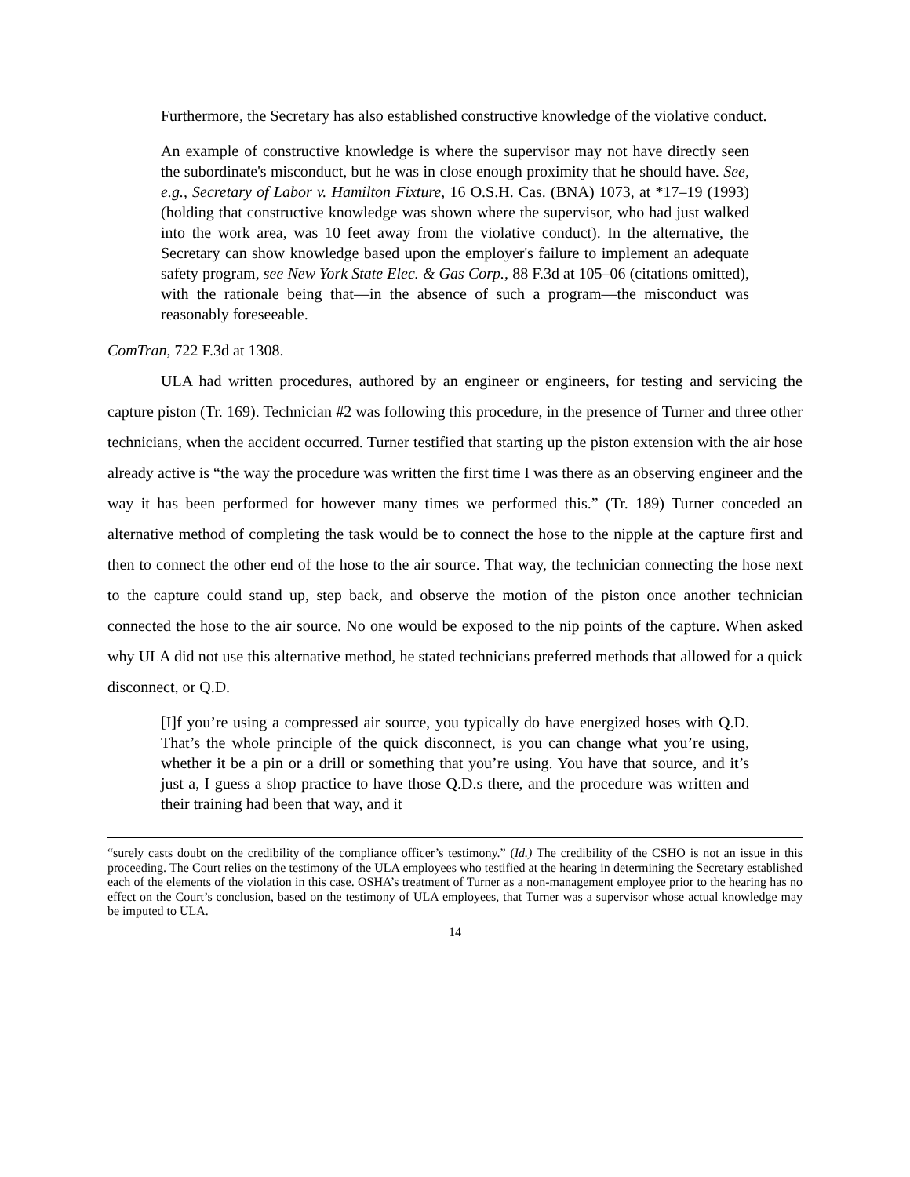Furthermore, the Secretary has also established constructive knowledge of the violative conduct.
An example of constructive knowledge is where the supervisor may not have directly seen the subordinate's misconduct, but he was in close enough proximity that he should have. See, e.g., Secretary of Labor v. Hamilton Fixture, 16 O.S.H. Cas. (BNA) 1073, at *17–19 (1993) (holding that constructive knowledge was shown where the supervisor, who had just walked into the work area, was 10 feet away from the violative conduct). In the alternative, the Secretary can show knowledge based upon the employer's failure to implement an adequate safety program, see New York State Elec. & Gas Corp., 88 F.3d at 105–06 (citations omitted), with the rationale being that—in the absence of such a program—the misconduct was reasonably foreseeable.
ComTran, 722 F.3d at 1308.
ULA had written procedures, authored by an engineer or engineers, for testing and servicing the capture piston (Tr. 169). Technician #2 was following this procedure, in the presence of Turner and three other technicians, when the accident occurred. Turner testified that starting up the piston extension with the air hose already active is “the way the procedure was written the first time I was there as an observing engineer and the way it has been performed for however many times we performed this.” (Tr. 189) Turner conceded an alternative method of completing the task would be to connect the hose to the nipple at the capture first and then to connect the other end of the hose to the air source. That way, the technician connecting the hose next to the capture could stand up, step back, and observe the motion of the piston once another technician connected the hose to the air source. No one would be exposed to the nip points of the capture. When asked why ULA did not use this alternative method, he stated technicians preferred methods that allowed for a quick disconnect, or Q.D.
[I]f you’re using a compressed air source, you typically do have energized hoses with Q.D. That’s the whole principle of the quick disconnect, is you can change what you’re using, whether it be a pin or a drill or something that you’re using. You have that source, and it’s just a, I guess a shop practice to have those Q.D.s there, and the procedure was written and their training had been that way, and it
“surely casts doubt on the credibility of the compliance officer’s testimony.” (Id.) The credibility of the CSHO is not an issue in this proceeding. The Court relies on the testimony of the ULA employees who testified at the hearing in determining the Secretary established each of the elements of the violation in this case. OSHA’s treatment of Turner as a non-management employee prior to the hearing has no effect on the Court’s conclusion, based on the testimony of ULA employees, that Turner was a supervisor whose actual knowledge may be imputed to ULA.
14